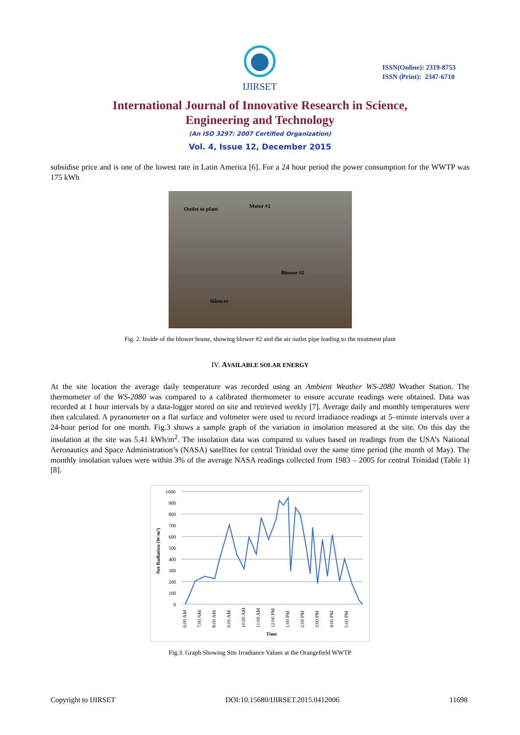IJIRSET
ISSN(Online): 2319-8753
ISSN (Print): 2347-6710
International Journal of Innovative Research in Science,
Engineering and Technology
(An ISO 3297: 2007 Certified Organization)
Vol. 4, Issue 12, December 2015
subsidise price and is one of the lowest rate in Latin America [6]. For a 24 hour period the power consumption for the WWTP was 175 kWh
Outlet to plant Motor #2
Blower #2
Silencer
Fig. 2. Inside of the blower house, showing blower #2 and the air outlet pipe leading to the treatment plant
IV. AVAILABLE SOLAR ENERGY
At the site location the average daily temperature was recorded using an Ambient Weather WS-2080 Weather Station. The thermometer of the WS-2080 was compared to a calibrated thermometer to ensure accurate readings were obtained. Data was recorded at 1 hour intervals by a data-logger stored on site and retrieved weekly [7]. Average daily and monthly temperatures were then calculated. A pyranometer on a flat surface and voltmeter were used to record irradiance readings at 5–minute intervals over a 24-hour period for one month. Fig.3 shows a sample graph of the variation in insolation measured at the site. On this day the insolation at the site was 5.41 kWh/m<sup>2</sup>. The insolation data was compared to values based on readings from the USA’s National Aeronautics and Space Administration’s (NASA) satellites for central Trinidad over the same time period (the month of May). The monthly insolation values were within 3% of the average NASA readings collected from 1983 – 2005 for central Trinidad (Table 1) [8].
Net Radiation (W/m²)
1000
900
800
700
600
500
400
300
200
100
0
6:00 AM
7:00 AM
8:00 AM
9:00 AM
10:00 AM
11:00 AM
12:00 PM
1:00 PM
2:00 PM
3:00 PM
4:00 PM
5:00 PM
Time
Fig.3. Graph Showing Site Irradiance Values at the Orangefield WWTP
Copyright to IJIRSET DOI:10.15680/IJIRSET.2015.0412006 11698